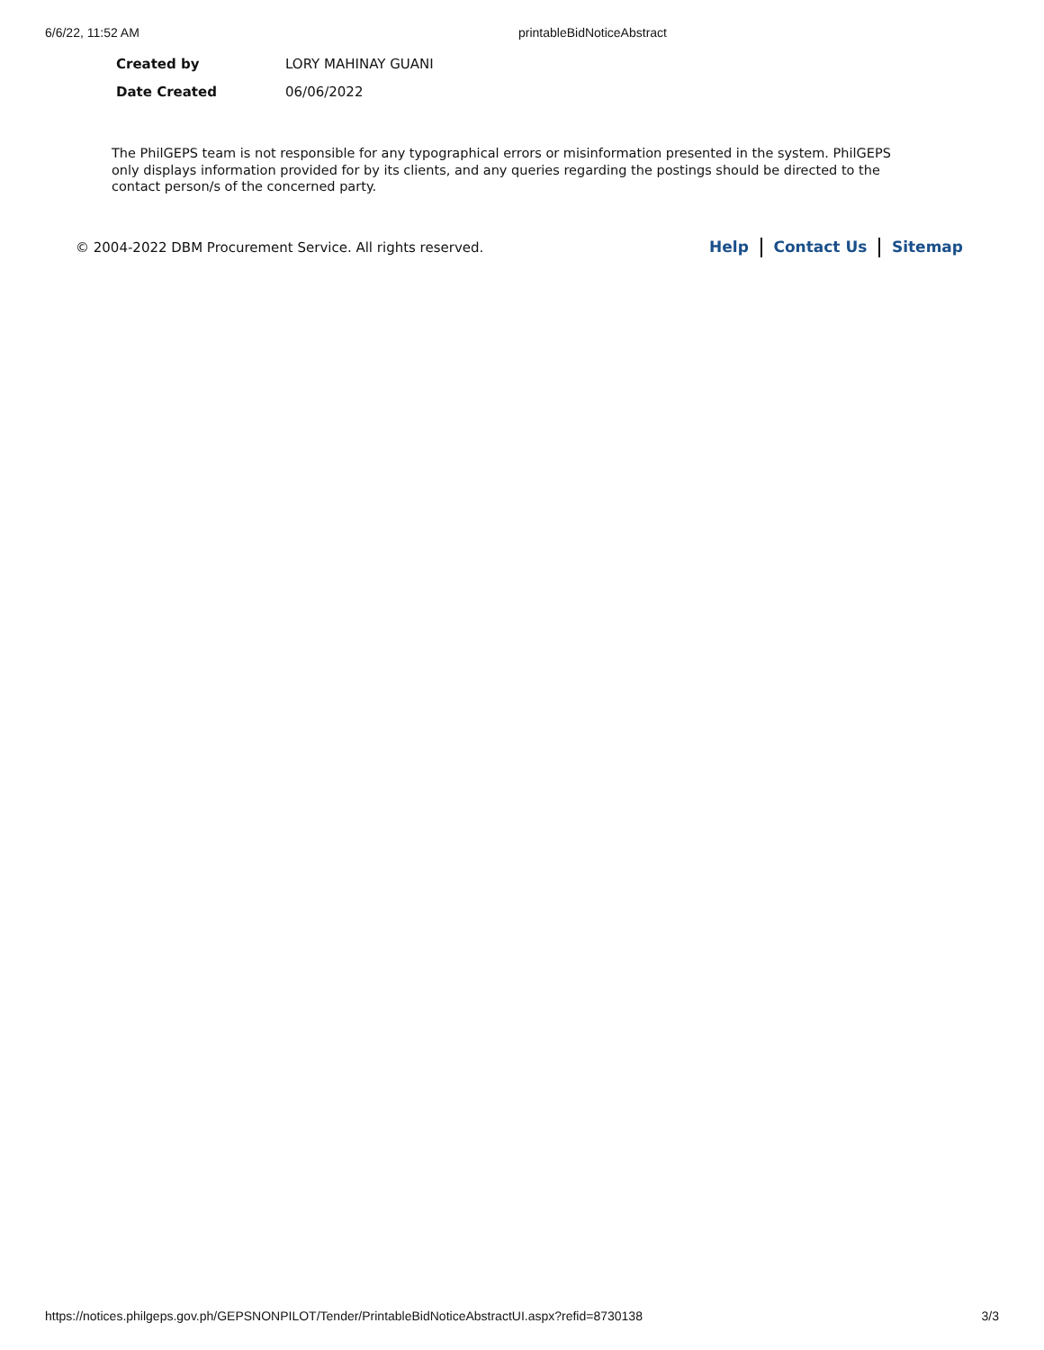6/6/22, 11:52 AM printableBidNoticeAbstract
| Created by | LORY MAHINAY GUANI |
| Date Created | 06/06/2022 |
The PhilGEPS team is not responsible for any typographical errors or misinformation presented in the system. PhilGEPS only displays information provided for by its clients, and any queries regarding the postings should be directed to the contact person/s of the concerned party.
© 2004-2022 DBM Procurement Service. All rights reserved.
Help Contact Us Sitemap
https://notices.philgeps.gov.ph/GEPSNONPILOT/Tender/PrintableBidNoticeAbstractUI.aspx?refid=8730138 3/3